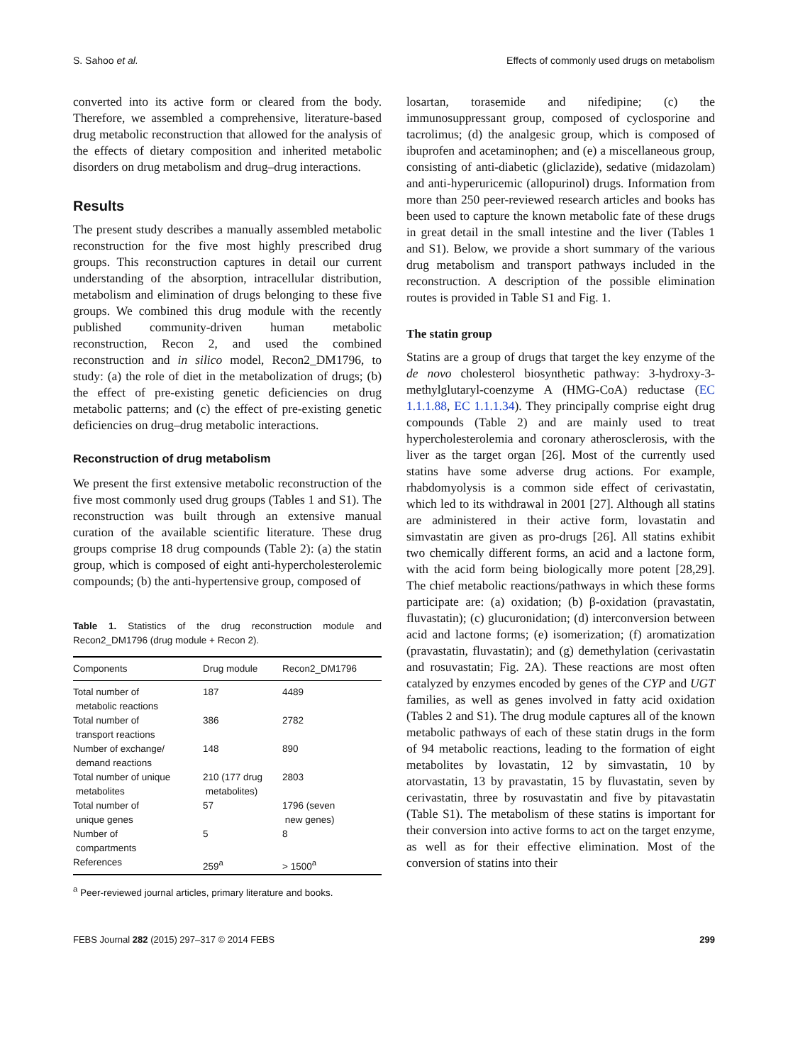S. Sahoo et al. Effects of commonly used drugs on metabolism
converted into its active form or cleared from the body. Therefore, we assembled a comprehensive, literature-based drug metabolic reconstruction that allowed for the analysis of the effects of dietary composition and inherited metabolic disorders on drug metabolism and drug–drug interactions.
Results
The present study describes a manually assembled metabolic reconstruction for the five most highly prescribed drug groups. This reconstruction captures in detail our current understanding of the absorption, intracellular distribution, metabolism and elimination of drugs belonging to these five groups. We combined this drug module with the recently published community-driven human metabolic reconstruction, Recon 2, and used the combined reconstruction and in silico model, Recon2_DM1796, to study: (a) the role of diet in the metabolization of drugs; (b) the effect of pre-existing genetic deficiencies on drug metabolic patterns; and (c) the effect of pre-existing genetic deficiencies on drug–drug metabolic interactions.
Reconstruction of drug metabolism
We present the first extensive metabolic reconstruction of the five most commonly used drug groups (Tables 1 and S1). The reconstruction was built through an extensive manual curation of the available scientific literature. These drug groups comprise 18 drug compounds (Table 2): (a) the statin group, which is composed of eight anti-hypercholesterolemic compounds; (b) the anti-hypertensive group, composed of
Table 1. Statistics of the drug reconstruction module and Recon2_DM1796 (drug module + Recon 2).
| Components | Drug module | Recon2_DM1796 |
| --- | --- | --- |
| Total number of metabolic reactions | 187 | 4489 |
| Total number of transport reactions | 386 | 2782 |
| Number of exchange/ demand reactions | 148 | 890 |
| Total number of unique metabolites | 210 (177 drug metabolites) | 2803 |
| Total number of unique genes | 57 | 1796 (seven new genes) |
| Number of compartments | 5 | 8 |
| References | 259<sup>a</sup> | > 1500<sup>a</sup> |
<sup>a</sup> Peer-reviewed journal articles, primary literature and books.
losartan, torasemide and nifedipine; (c) the immunosuppressant group, composed of cyclosporine and tacrolimus; (d) the analgesic group, which is composed of ibuprofen and acetaminophen; and (e) a miscellaneous group, consisting of anti-diabetic (gliclazide), sedative (midazolam) and anti-hyperuricemic (allopurinol) drugs. Information from more than 250 peer-reviewed research articles and books has been used to capture the known metabolic fate of these drugs in great detail in the small intestine and the liver (Tables 1 and S1). Below, we provide a short summary of the various drug metabolism and transport pathways included in the reconstruction. A description of the possible elimination routes is provided in Table S1 and Fig. 1.
The statin group
Statins are a group of drugs that target the key enzyme of the de novo cholesterol biosynthetic pathway: 3-hydroxy-3-methylglutaryl-coenzyme A (HMG-CoA) reductase (EC 1.1.1.88, EC 1.1.1.34). They principally comprise eight drug compounds (Table 2) and are mainly used to treat hypercholesterolemia and coronary atherosclerosis, with the liver as the target organ [26]. Most of the currently used statins have some adverse drug actions. For example, rhabdomyolysis is a common side effect of cerivastatin, which led to its withdrawal in 2001 [27]. Although all statins are administered in their active form, lovastatin and simvastatin are given as pro-drugs [26]. All statins exhibit two chemically different forms, an acid and a lactone form, with the acid form being biologically more potent [28,29]. The chief metabolic reactions/pathways in which these forms participate are: (a) oxidation; (b) β-oxidation (pravastatin, fluvastatin); (c) glucuronidation; (d) interconversion between acid and lactone forms; (e) isomerization; (f) aromatization (pravastatin, fluvastatin); and (g) demethylation (cerivastatin and rosuvastatin; Fig. 2A). These reactions are most often catalyzed by enzymes encoded by genes of the CYP and UGT families, as well as genes involved in fatty acid oxidation (Tables 2 and S1). The drug module captures all of the known metabolic pathways of each of these statin drugs in the form of 94 metabolic reactions, leading to the formation of eight metabolites by lovastatin, 12 by simvastatin, 10 by atorvastatin, 13 by pravastatin, 15 by fluvastatin, seven by cerivastatin, three by rosuvastatin and five by pitavastatin (Table S1). The metabolism of these statins is important for their conversion into active forms to act on the target enzyme, as well as for their effective elimination. Most of the conversion of statins into their
FEBS Journal 282 (2015) 297–317 © 2014 FEBS 299